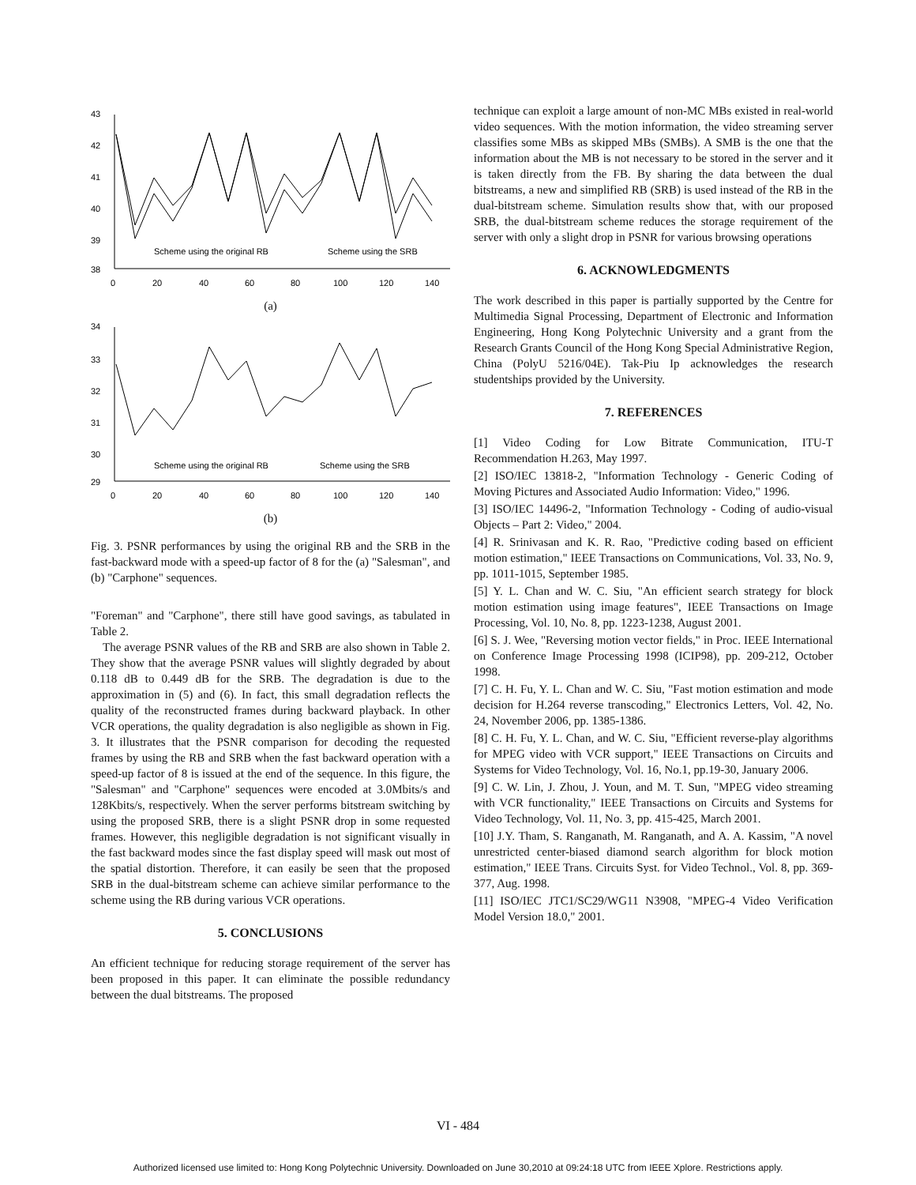43
42
41
40
39
38
0
20
40
60
80
100
120
140
Scheme using the original RB
Scheme using the SRB
(a)
34
33
32
31
30
29
0
20
40
60
80
100
120
140
Scheme using the original RB
Scheme using the SRB
(b)
Fig. 3. PSNR performances by using the original RB and the SRB in the fast-backward mode with a speed-up factor of 8 for the (a) "Salesman", and (b) "Carphone" sequences.
"Foreman" and "Carphone", there still have good savings, as tabulated in Table 2.
The average PSNR values of the RB and SRB are also shown in Table 2. They show that the average PSNR values will slightly degraded by about 0.118 dB to 0.449 dB for the SRB. The degradation is due to the approximation in (5) and (6). In fact, this small degradation reflects the quality of the reconstructed frames during backward playback. In other VCR operations, the quality degradation is also negligible as shown in Fig. 3. It illustrates that the PSNR comparison for decoding the requested frames by using the RB and SRB when the fast backward operation with a speed-up factor of 8 is issued at the end of the sequence. In this figure, the "Salesman" and "Carphone" sequences were encoded at 3.0Mbits/s and 128Kbits/s, respectively. When the server performs bitstream switching by using the proposed SRB, there is a slight PSNR drop in some requested frames. However, this negligible degradation is not significant visually in the fast backward modes since the fast display speed will mask out most of the spatial distortion. Therefore, it can easily be seen that the proposed SRB in the dual-bitstream scheme can achieve similar performance to the scheme using the RB during various VCR operations.
5. CONCLUSIONS
An efficient technique for reducing storage requirement of the server has been proposed in this paper. It can eliminate the possible redundancy between the dual bitstreams. The proposed
technique can exploit a large amount of non-MC MBs existed in real-world video sequences. With the motion information, the video streaming server classifies some MBs as skipped MBs (SMBs). A SMB is the one that the information about the MB is not necessary to be stored in the server and it is taken directly from the FB. By sharing the data between the dual bitstreams, a new and simplified RB (SRB) is used instead of the RB in the dual-bitstream scheme. Simulation results show that, with our proposed SRB, the dual-bitstream scheme reduces the storage requirement of the server with only a slight drop in PSNR for various browsing operations
6. ACKNOWLEDGMENTS
The work described in this paper is partially supported by the Centre for Multimedia Signal Processing, Department of Electronic and Information Engineering, Hong Kong Polytechnic University and a grant from the Research Grants Council of the Hong Kong Special Administrative Region, China (PolyU 5216/04E). Tak-Piu Ip acknowledges the research studentships provided by the University.
7. REFERENCES
[1] Video Coding for Low Bitrate Communication, ITU-T Recommendation H.263, May 1997.
[2] ISO/IEC 13818-2, "Information Technology - Generic Coding of Moving Pictures and Associated Audio Information: Video," 1996.
[3] ISO/IEC 14496-2, "Information Technology - Coding of audio-visual Objects – Part 2: Video," 2004.
[4] R. Srinivasan and K. R. Rao, "Predictive coding based on efficient motion estimation," IEEE Transactions on Communications, Vol. 33, No. 9, pp. 1011-1015, September 1985.
[5] Y. L. Chan and W. C. Siu, "An efficient search strategy for block motion estimation using image features", IEEE Transactions on Image Processing, Vol. 10, No. 8, pp. 1223-1238, August 2001.
[6] S. J. Wee, "Reversing motion vector fields," in Proc. IEEE International on Conference Image Processing 1998 (ICIP98), pp. 209-212, October 1998.
[7] C. H. Fu, Y. L. Chan and W. C. Siu, "Fast motion estimation and mode decision for H.264 reverse transcoding," Electronics Letters, Vol. 42, No. 24, November 2006, pp. 1385-1386.
[8] C. H. Fu, Y. L. Chan, and W. C. Siu, "Efficient reverse-play algorithms for MPEG video with VCR support," IEEE Transactions on Circuits and Systems for Video Technology, Vol. 16, No.1, pp.19-30, January 2006.
[9] C. W. Lin, J. Zhou, J. Youn, and M. T. Sun, "MPEG video streaming with VCR functionality," IEEE Transactions on Circuits and Systems for Video Technology, Vol. 11, No. 3, pp. 415-425, March 2001.
[10] J.Y. Tham, S. Ranganath, M. Ranganath, and A. A. Kassim, "A novel unrestricted center-biased diamond search algorithm for block motion estimation," IEEE Trans. Circuits Syst. for Video Technol., Vol. 8, pp. 369-377, Aug. 1998.
[11] ISO/IEC JTC1/SC29/WG11 N3908, "MPEG-4 Video Verification Model Version 18.0," 2001.
VI - 484
Authorized licensed use limited to: Hong Kong Polytechnic University. Downloaded on June 30,2010 at 09:24:18 UTC from IEEE Xplore. Restrictions apply.